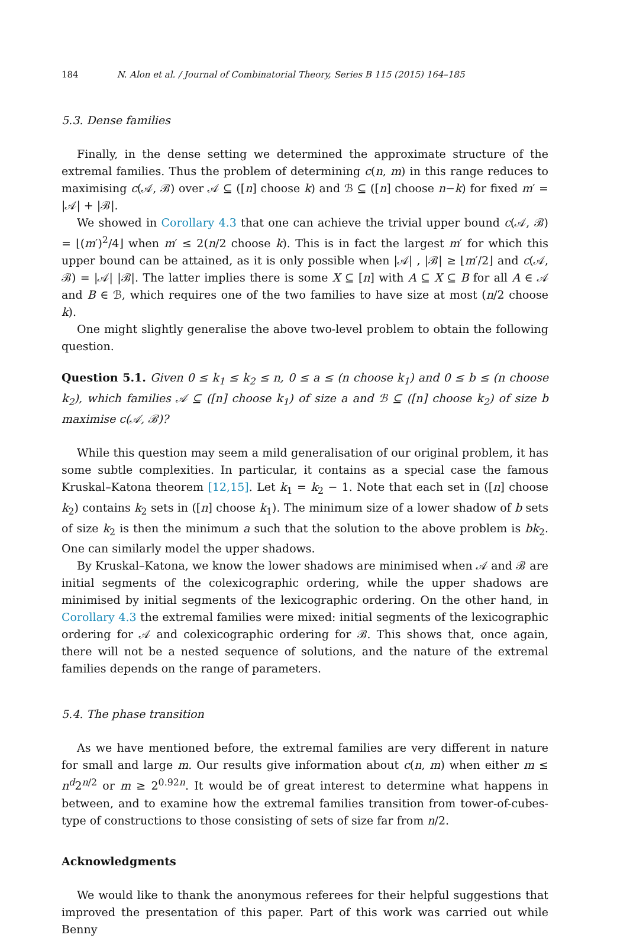184 N. Alon et al. / Journal of Combinatorial Theory, Series B 115 (2015) 164–185
5.3. Dense families
Finally, in the dense setting we determined the approximate structure of the extremal families. Thus the problem of determining c(n, m) in this range reduces to maximising c(𝒜, ℬ) over 𝒜 ⊆ ([n] choose k) and ℬ ⊆ ([n] choose n−k) for fixed m′ = |𝒜| + |ℬ|.
We showed in Corollary 4.3 that one can achieve the trivial upper bound c(𝒜, ℬ) = ⌊(m′)<sup>2</sup>/4⌋ when m′ ≤ 2(n/2 choose k). This is in fact the largest m′ for which this upper bound can be attained, as it is only possible when |𝒜| , |ℬ| ≥ ⌊m′/2⌋ and c(𝒜, ℬ) = |𝒜| |ℬ|. The latter implies there is some X ⊆ [n] with A ⊆ X ⊆ B for all A ∈ 𝒜 and B ∈ ℬ, which requires one of the two families to have size at most (n/2 choose k).
One might slightly generalise the above two-level problem to obtain the following question.
Question 5.1. Given 0 ≤ k<sub>1</sub> ≤ k<sub>2</sub> ≤ n, 0 ≤ a ≤ (n choose k<sub>1</sub>) and 0 ≤ b ≤ (n choose k<sub>2</sub>), which families 𝒜 ⊆ ([n] choose k<sub>1</sub>) of size a and ℬ ⊆ ([n] choose k<sub>2</sub>) of size b maximise c(𝒜, ℬ)?
While this question may seem a mild generalisation of our original problem, it has some subtle complexities. In particular, it contains as a special case the famous Kruskal–Katona theorem [12,15]. Let k<sub>1</sub> = k<sub>2</sub> − 1. Note that each set in ([n] choose k<sub>2</sub>) contains k<sub>2</sub> sets in ([n] choose k<sub>1</sub>). The minimum size of a lower shadow of b sets of size k<sub>2</sub> is then the minimum a such that the solution to the above problem is bk<sub>2</sub>. One can similarly model the upper shadows.
By Kruskal–Katona, we know the lower shadows are minimised when 𝒜 and ℬ are initial segments of the colexicographic ordering, while the upper shadows are minimised by initial segments of the lexicographic ordering. On the other hand, in Corollary 4.3 the extremal families were mixed: initial segments of the lexicographic ordering for 𝒜 and colexicographic ordering for ℬ. This shows that, once again, there will not be a nested sequence of solutions, and the nature of the extremal families depends on the range of parameters.
5.4. The phase transition
As we have mentioned before, the extremal families are very different in nature for small and large m. Our results give information about c(n, m) when either m ≤ n<sup>d</sup>2<sup>n/2</sup> or m ≥ 2<sup>0.92n</sup>. It would be of great interest to determine what happens in between, and to examine how the extremal families transition from tower-of-cubes-type of constructions to those consisting of sets of size far from n/2.
Acknowledgments
We would like to thank the anonymous referees for their helpful suggestions that improved the presentation of this paper. Part of this work was carried out while Benny